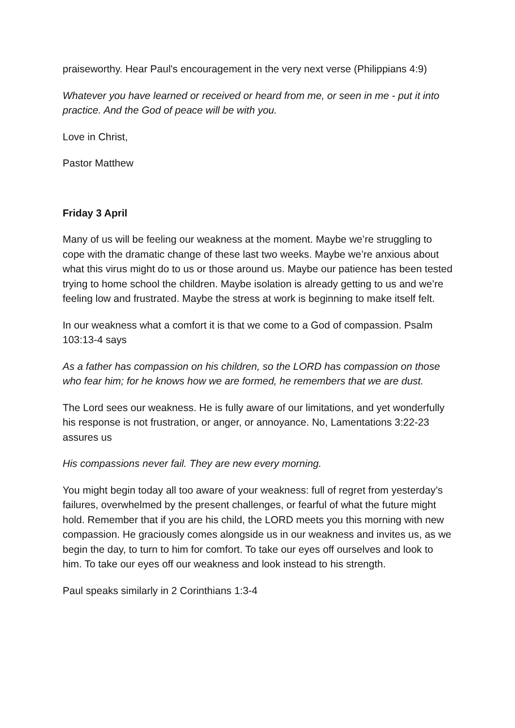praiseworthy. Hear Paul's encouragement in the very next verse (Philippians 4:9)
Whatever you have learned or received or heard from me, or seen in me - put it into practice. And the God of peace will be with you.
Love in Christ,
Pastor Matthew
Friday 3 April
Many of us will be feeling our weakness at the moment. Maybe we’re struggling to cope with the dramatic change of these last two weeks. Maybe we’re anxious about what this virus might do to us or those around us. Maybe our patience has been tested trying to home school the children. Maybe isolation is already getting to us and we’re feeling low and frustrated. Maybe the stress at work is beginning to make itself felt.
In our weakness what a comfort it is that we come to a God of compassion. Psalm 103:13-4 says
As a father has compassion on his children, so the LORD has compassion on those who fear him; for he knows how we are formed, he remembers that we are dust.
The Lord sees our weakness. He is fully aware of our limitations, and yet wonderfully his response is not frustration, or anger, or annoyance. No, Lamentations 3:22-23 assures us
His compassions never fail. They are new every morning.
You might begin today all too aware of your weakness: full of regret from yesterday’s failures, overwhelmed by the present challenges, or fearful of what the future might hold. Remember that if you are his child, the LORD meets you this morning with new compassion. He graciously comes alongside us in our weakness and invites us, as we begin the day, to turn to him for comfort. To take our eyes off ourselves and look to him. To take our eyes off our weakness and look instead to his strength.
Paul speaks similarly in 2 Corinthians 1:3-4